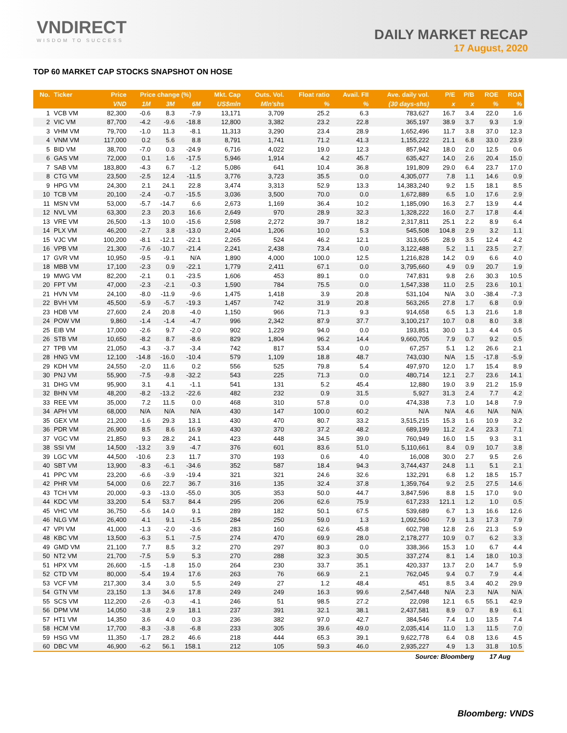VNDIRECT
WISDOM TO SUCCESS
DAILY MARKET RECAP
17 August, 2020
TOP 60 MARKET CAP STOCKS SNAPSHOT ON HOSE
| No. | Ticker | Price | Price change (%) | | | Mkt. Cap | Outs. Vol. | Float ratio | Avail. FII | Ave. daily vol. | P/E | P/B | ROE | ROA |
| --- | --- | --- | --- | --- | --- | --- | --- | --- | --- | --- | --- | --- | --- | --- |
| | | VND | 1M | 3M | 6M | US$mln | Mln'shs | % | % | (30 days-shs) | x | x | % | % |
| 1 | VCB VM | 82,300 | -0.6 | 8.3 | -7.9 | 13,171 | 3,709 | 25.2 | 6.3 | 783,627 | 16.7 | 3.4 | 22.0 | 1.6 |
| 2 | VIC VM | 87,700 | -4.2 | -9.6 | -18.8 | 12,800 | 3,382 | 23.2 | 22.8 | 365,197 | 38.9 | 3.7 | 9.3 | 1.9 |
| 3 | VHM VM | 79,700 | -1.0 | 11.3 | -8.1 | 11,313 | 3,290 | 23.4 | 28.9 | 1,652,496 | 11.7 | 3.8 | 37.0 | 12.3 |
| 4 | VNM VM | 117,000 | 0.2 | 5.6 | 8.8 | 8,791 | 1,741 | 71.2 | 41.3 | 1,155,222 | 21.1 | 6.8 | 33.0 | 23.9 |
| 5 | BID VM | 38,700 | -7.0 | 0.3 | -24.9 | 6,716 | 4,022 | 19.0 | 12.3 | 857,942 | 18.0 | 2.0 | 12.5 | 0.6 |
| 6 | GAS VM | 72,000 | 0.1 | 1.6 | -17.5 | 5,946 | 1,914 | 4.2 | 45.7 | 635,427 | 14.0 | 2.6 | 20.4 | 15.0 |
| 7 | SAB VM | 183,800 | -4.3 | 6.7 | -1.2 | 5,086 | 641 | 10.4 | 36.8 | 191,809 | 29.0 | 6.4 | 23.7 | 17.0 |
| 8 | CTG VM | 23,500 | -2.5 | 12.4 | -11.5 | 3,776 | 3,723 | 35.5 | 0.0 | 4,305,077 | 7.8 | 1.1 | 14.6 | 0.9 |
| 9 | HPG VM | 24,300 | 2.1 | 24.1 | 22.8 | 3,474 | 3,313 | 52.9 | 13.3 | 14,383,240 | 9.2 | 1.5 | 18.1 | 8.5 |
| 10 | TCB VM | 20,100 | -2.4 | -0.7 | -15.5 | 3,036 | 3,500 | 70.0 | 0.0 | 1,672,889 | 6.5 | 1.0 | 17.6 | 2.9 |
| 11 | MSN VM | 53,000 | -5.7 | -14.7 | 6.6 | 2,673 | 1,169 | 36.4 | 10.2 | 1,185,090 | 16.3 | 2.7 | 13.9 | 4.4 |
| 12 | NVL VM | 63,300 | 2.3 | 20.3 | 16.6 | 2,649 | 970 | 28.9 | 32.3 | 1,328,222 | 16.0 | 2.7 | 17.8 | 4.4 |
| 13 | VRE VM | 26,500 | -1.3 | 10.0 | -15.6 | 2,598 | 2,272 | 39.7 | 18.2 | 2,317,811 | 25.1 | 2.2 | 8.9 | 6.4 |
| 14 | PLX VM | 46,200 | -2.7 | 3.8 | -13.0 | 2,404 | 1,206 | 10.0 | 5.3 | 545,508 | 104.8 | 2.9 | 3.2 | 1.1 |
| 15 | VJC VM | 100,200 | -8.1 | -12.1 | -22.1 | 2,265 | 524 | 46.2 | 12.1 | 313,605 | 28.9 | 3.5 | 12.4 | 4.2 |
| 16 | VPB VM | 21,300 | -7.6 | -10.7 | -21.4 | 2,241 | 2,438 | 73.4 | 0.0 | 3,122,488 | 5.2 | 1.1 | 23.5 | 2.7 |
| 17 | GVR VM | 10,950 | -9.5 | -9.1 | N/A | 1,890 | 4,000 | 100.0 | 12.5 | 1,216,828 | 14.2 | 0.9 | 6.6 | 4.0 |
| 18 | MBB VM | 17,100 | -2.3 | 0.9 | -22.1 | 1,779 | 2,411 | 67.1 | 0.0 | 3,795,660 | 4.9 | 0.9 | 20.7 | 1.9 |
| 19 | MWG VM | 82,200 | -2.1 | 0.1 | -23.5 | 1,606 | 453 | 89.1 | 0.0 | 747,831 | 9.8 | 2.6 | 30.3 | 10.5 |
| 20 | FPT VM | 47,000 | -2.3 | -2.1 | -0.3 | 1,590 | 784 | 75.5 | 0.0 | 1,547,338 | 11.0 | 2.5 | 23.6 | 10.1 |
| 21 | HVN VM | 24,100 | -8.0 | -11.9 | -9.6 | 1,475 | 1,418 | 3.9 | 20.8 | 531,104 | N/A | 3.0 | -38.4 | -7.3 |
| 22 | BVH VM | 45,500 | -5.9 | -5.7 | -19.3 | 1,457 | 742 | 31.9 | 20.8 | 563,265 | 27.8 | 1.7 | 6.8 | 0.9 |
| 23 | HDB VM | 27,600 | 2.4 | 20.8 | -4.0 | 1,150 | 966 | 71.3 | 9.3 | 914,658 | 6.5 | 1.3 | 21.6 | 1.8 |
| 24 | POW VM | 9,860 | -1.4 | -1.4 | -4.7 | 996 | 2,342 | 87.9 | 37.7 | 3,100,217 | 10.7 | 0.8 | 8.0 | 3.8 |
| 25 | EIB VM | 17,000 | -2.6 | 9.7 | -2.0 | 902 | 1,229 | 94.0 | 0.0 | 193,851 | 30.0 | 1.3 | 4.4 | 0.5 |
| 26 | STB VM | 10,650 | -8.2 | 8.7 | -8.6 | 829 | 1,804 | 96.2 | 14.4 | 9,660,705 | 7.9 | 0.7 | 9.2 | 0.5 |
| 27 | TPB VM | 21,050 | -4.3 | -3.7 | -3.4 | 742 | 817 | 53.4 | 0.0 | 67,257 | 5.1 | 1.2 | 26.6 | 2.1 |
| 28 | HNG VM | 12,100 | -14.8 | -16.0 | -10.4 | 579 | 1,109 | 18.8 | 48.7 | 743,030 | N/A | 1.5 | -17.8 | -5.9 |
| 29 | KDH VM | 24,550 | -2.0 | 11.6 | 0.2 | 556 | 525 | 79.8 | 5.4 | 497,970 | 12.0 | 1.7 | 15.4 | 8.9 |
| 30 | PNJ VM | 55,900 | -7.5 | -9.8 | -32.2 | 543 | 225 | 71.3 | 0.0 | 480,714 | 12.1 | 2.7 | 23.6 | 14.1 |
| 31 | DHG VM | 95,900 | 3.1 | 4.1 | -1.1 | 541 | 131 | 5.2 | 45.4 | 12,880 | 19.0 | 3.9 | 21.2 | 15.9 |
| 32 | BHN VM | 48,200 | -8.2 | -13.2 | -22.6 | 482 | 232 | 0.9 | 31.5 | 5,927 | 31.3 | 2.4 | 7.7 | 4.2 |
| 33 | REE VM | 35,000 | 7.2 | 11.5 | 0.0 | 468 | 310 | 57.8 | 0.0 | 474,338 | 7.3 | 1.0 | 14.8 | 7.9 |
| 34 | APH VM | 68,000 | N/A | N/A | N/A | 430 | 147 | 100.0 | 60.2 | N/A | N/A | 4.6 | N/A | N/A |
| 35 | GEX VM | 21,200 | -1.6 | 29.3 | 13.1 | 430 | 470 | 80.7 | 33.2 | 3,515,215 | 15.3 | 1.6 | 10.9 | 3.2 |
| 36 | PDR VM | 26,900 | 8.5 | 8.6 | 16.9 | 430 | 370 | 37.2 | 48.2 | 689,199 | 11.2 | 2.4 | 23.3 | 7.1 |
| 37 | VGC VM | 21,850 | 9.3 | 28.2 | 24.1 | 423 | 448 | 34.5 | 39.0 | 760,949 | 16.0 | 1.5 | 9.3 | 3.1 |
| 38 | SSI VM | 14,500 | -13.2 | 3.9 | -4.7 | 376 | 601 | 83.6 | 51.0 | 5,110,661 | 8.4 | 0.9 | 10.7 | 3.8 |
| 39 | LGC VM | 44,500 | -10.6 | 2.3 | 11.7 | 370 | 193 | 0.6 | 4.0 | 16,008 | 30.0 | 2.7 | 9.5 | 2.6 |
| 40 | SBT VM | 13,900 | -8.3 | -6.1 | -34.6 | 352 | 587 | 18.4 | 94.3 | 3,744,437 | 24.8 | 1.1 | 5.1 | 2.1 |
| 41 | PPC VM | 23,200 | -6.6 | -3.9 | -19.4 | 321 | 321 | 24.6 | 32.6 | 132,291 | 6.8 | 1.2 | 18.5 | 15.7 |
| 42 | PHR VM | 54,000 | 0.6 | 22.7 | 36.7 | 316 | 135 | 32.4 | 37.8 | 1,359,764 | 9.2 | 2.5 | 27.5 | 14.6 |
| 43 | TCH VM | 20,000 | -9.3 | -13.0 | -55.0 | 305 | 353 | 50.0 | 44.7 | 3,847,596 | 8.8 | 1.5 | 17.0 | 9.0 |
| 44 | KDC VM | 33,200 | 5.4 | 53.7 | 84.4 | 295 | 206 | 62.6 | 75.9 | 617,233 | 121.1 | 1.2 | 1.0 | 0.5 |
| 45 | VHC VM | 36,750 | -5.6 | 14.0 | 9.1 | 289 | 182 | 50.1 | 67.5 | 539,689 | 6.7 | 1.3 | 16.6 | 12.6 |
| 46 | NLG VM | 26,400 | 4.1 | 9.1 | -1.5 | 284 | 250 | 59.0 | 1.3 | 1,092,560 | 7.9 | 1.3 | 17.3 | 7.9 |
| 47 | VPI VM | 41,000 | -1.3 | -2.0 | -3.6 | 283 | 160 | 62.6 | 45.8 | 602,798 | 12.8 | 2.6 | 21.3 | 5.9 |
| 48 | KBC VM | 13,500 | -6.3 | 5.1 | -7.5 | 274 | 470 | 69.9 | 28.0 | 2,178,277 | 10.9 | 0.7 | 6.2 | 3.3 |
| 49 | GMD VM | 21,100 | 7.7 | 8.5 | 3.2 | 270 | 297 | 80.3 | 0.0 | 338,366 | 15.3 | 1.0 | 6.7 | 4.4 |
| 50 | NT2 VM | 21,700 | -7.5 | 5.9 | 5.3 | 270 | 288 | 32.3 | 30.5 | 337,274 | 8.1 | 1.4 | 18.0 | 10.3 |
| 51 | HPX VM | 26,600 | -1.5 | -1.8 | 15.0 | 264 | 230 | 33.7 | 35.1 | 420,337 | 13.7 | 2.0 | 14.7 | 5.9 |
| 52 | CTD VM | 80,000 | -5.4 | 19.4 | 17.6 | 263 | 76 | 66.9 | 2.1 | 762,045 | 9.4 | 0.7 | 7.9 | 4.4 |
| 53 | VCF VM | 217,300 | 3.4 | 3.0 | 5.5 | 249 | 27 | 1.2 | 48.4 | 451 | 8.5 | 3.4 | 40.2 | 29.9 |
| 54 | GTN VM | 23,150 | 1.3 | 34.6 | 17.8 | 249 | 249 | 16.3 | 99.6 | 2,547,448 | N/A | 2.3 | N/A | N/A |
| 55 | SCS VM | 112,200 | -2.6 | -0.3 | -4.1 | 246 | 51 | 98.5 | 27.2 | 22,098 | 12.1 | 6.5 | 55.1 | 42.9 |
| 56 | DPM VM | 14,050 | -3.8 | 2.9 | 18.1 | 237 | 391 | 32.1 | 38.1 | 2,437,581 | 8.9 | 0.7 | 8.9 | 6.1 |
| 57 | HT1 VM | 14,350 | 3.6 | 4.0 | 0.3 | 236 | 382 | 97.0 | 42.7 | 384,546 | 7.4 | 1.0 | 13.5 | 7.4 |
| 58 | HCM VM | 17,700 | -8.3 | -3.8 | -6.8 | 233 | 305 | 39.6 | 49.0 | 2,035,414 | 11.0 | 1.3 | 11.5 | 7.0 |
| 59 | HSG VM | 11,350 | -1.7 | 28.2 | 46.6 | 218 | 444 | 65.3 | 39.1 | 9,622,778 | 6.4 | 0.8 | 13.6 | 4.5 |
| 60 | DBC VM | 46,900 | -6.2 | 56.1 | 158.1 | 212 | 105 | 59.3 | 46.0 | 2,935,227 | 4.9 | 1.3 | 31.8 | 10.5 |
| Source: Bloomberg | | | | | | | | | | | | | 17 Aug | |
Bloomberg: VNDS